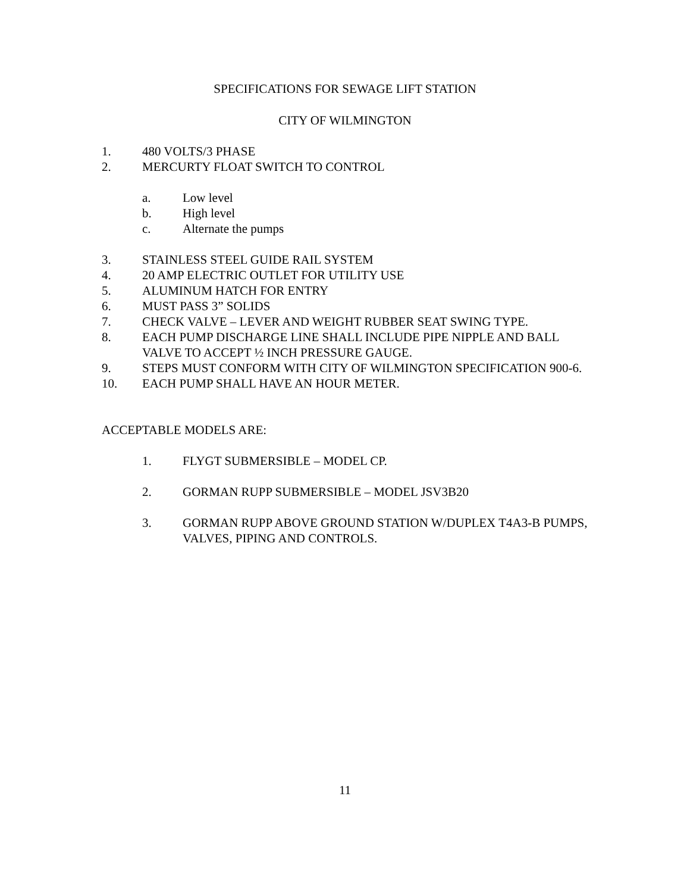SPECIFICATIONS FOR SEWAGE LIFT STATION
CITY OF WILMINGTON
1. 480 VOLTS/3 PHASE
2. MERCURTY FLOAT SWITCH TO CONTROL
a. Low level
b. High level
c. Alternate the pumps
3. STAINLESS STEEL GUIDE RAIL SYSTEM
4. 20 AMP ELECTRIC OUTLET FOR UTILITY USE
5. ALUMINUM HATCH FOR ENTRY
6. MUST PASS 3” SOLIDS
7. CHECK VALVE – LEVER AND WEIGHT RUBBER SEAT SWING TYPE.
8. EACH PUMP DISCHARGE LINE SHALL INCLUDE PIPE NIPPLE AND BALL VALVE TO ACCEPT ½ INCH PRESSURE GAUGE.
9. STEPS MUST CONFORM WITH CITY OF WILMINGTON SPECIFICATION 900-6.
10. EACH PUMP SHALL HAVE AN HOUR METER.
ACCEPTABLE MODELS ARE:
1. FLYGT SUBMERSIBLE – MODEL CP.
2. GORMAN RUPP SUBMERSIBLE – MODEL JSV3B20
3. GORMAN RUPP ABOVE GROUND STATION W/DUPLEX T4A3-B PUMPS, VALVES, PIPING AND CONTROLS.
11